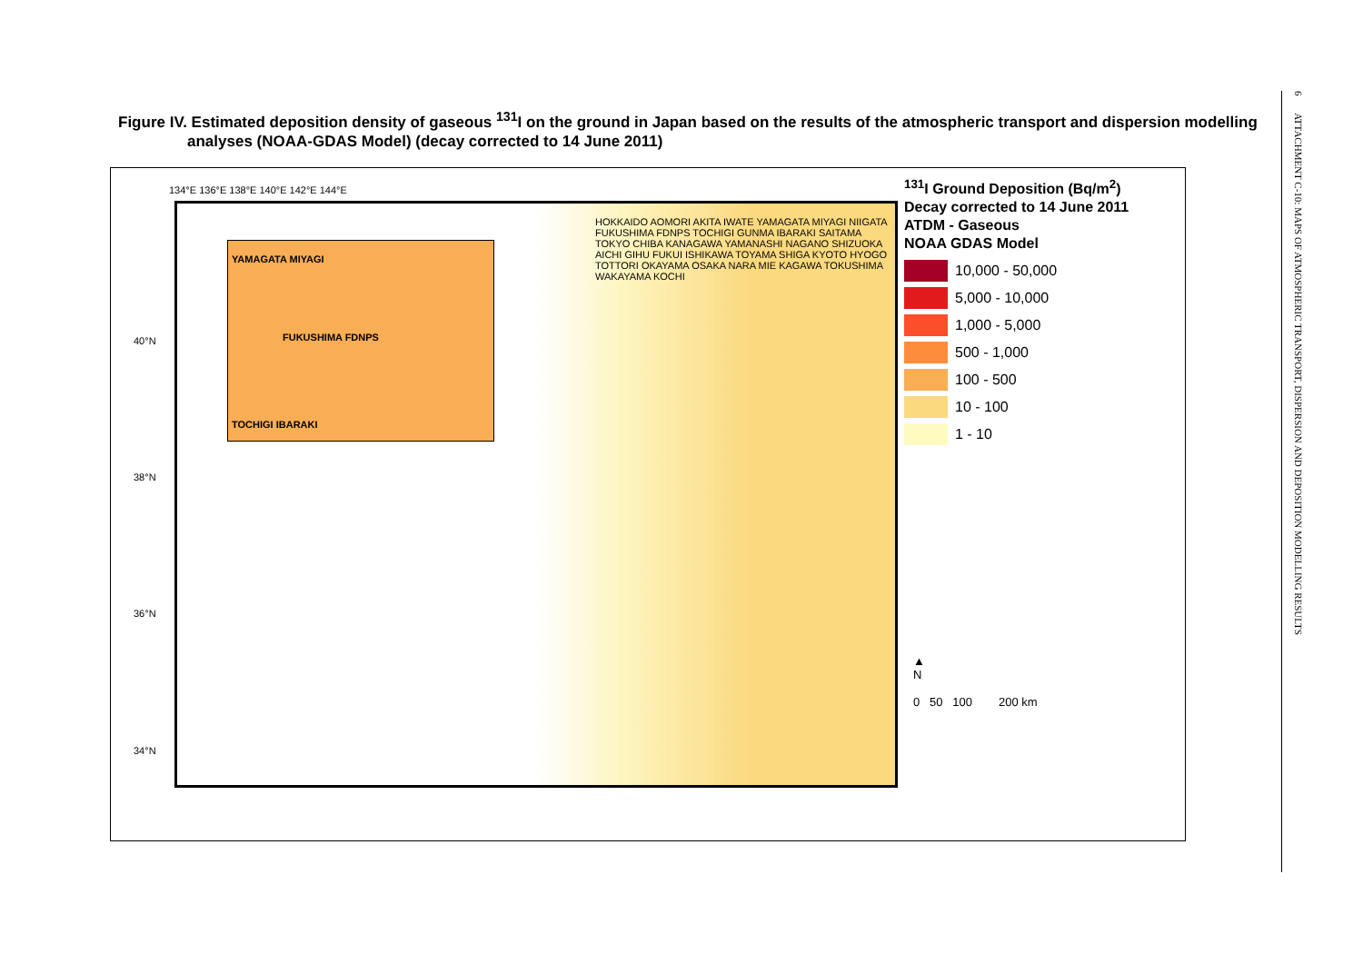Figure IV. Estimated deposition density of gaseous <sup>131</sup>I on the ground in Japan based on the results of the atmospheric transport and dispersion modelling analyses (NOAA-GDAS Model) (decay corrected to 14 June 2011)
134°E 136°E 138°E 140°E 142°E 144°E
YAMAGATA MIYAGI
FUKUSHIMA FDNPS
TOCHIGI IBARAKI
HOKKAIDO AOMORI AKITA IWATE YAMAGATA MIYAGI NIIGATA FUKUSHIMA FDNPS TOCHIGI GUNMA IBARAKI SAITAMA TOKYO CHIBA KANAGAWA YAMANASHI NAGANO SHIZUOKA AICHI GIHU FUKUI ISHIKAWA TOYAMA SHIGA KYOTO HYOGO TOTTORI OKAYAMA OSAKA NARA MIE KAGAWA TOKUSHIMA WAKAYAMA KOCHI
40°N
38°N
36°N
34°N
<sup>131</sup>I Ground Deposition (Bq/m<sup>2</sup>)
Decay corrected to 14 June 2011
ATDM - Gaseous
NOAA GDAS Model
10,000 - 50,000
5,000 - 10,000
1,000 - 5,000
500 - 1,000
100 - 500
10 - 100
1 - 10
▲
N
0 50 100 200 km
6 ATTACHMENT C-10: MAPS OF ATMOSPHERIC TRANSPORT, DISPERSION AND DEPOSITION MODELLING RESULTS